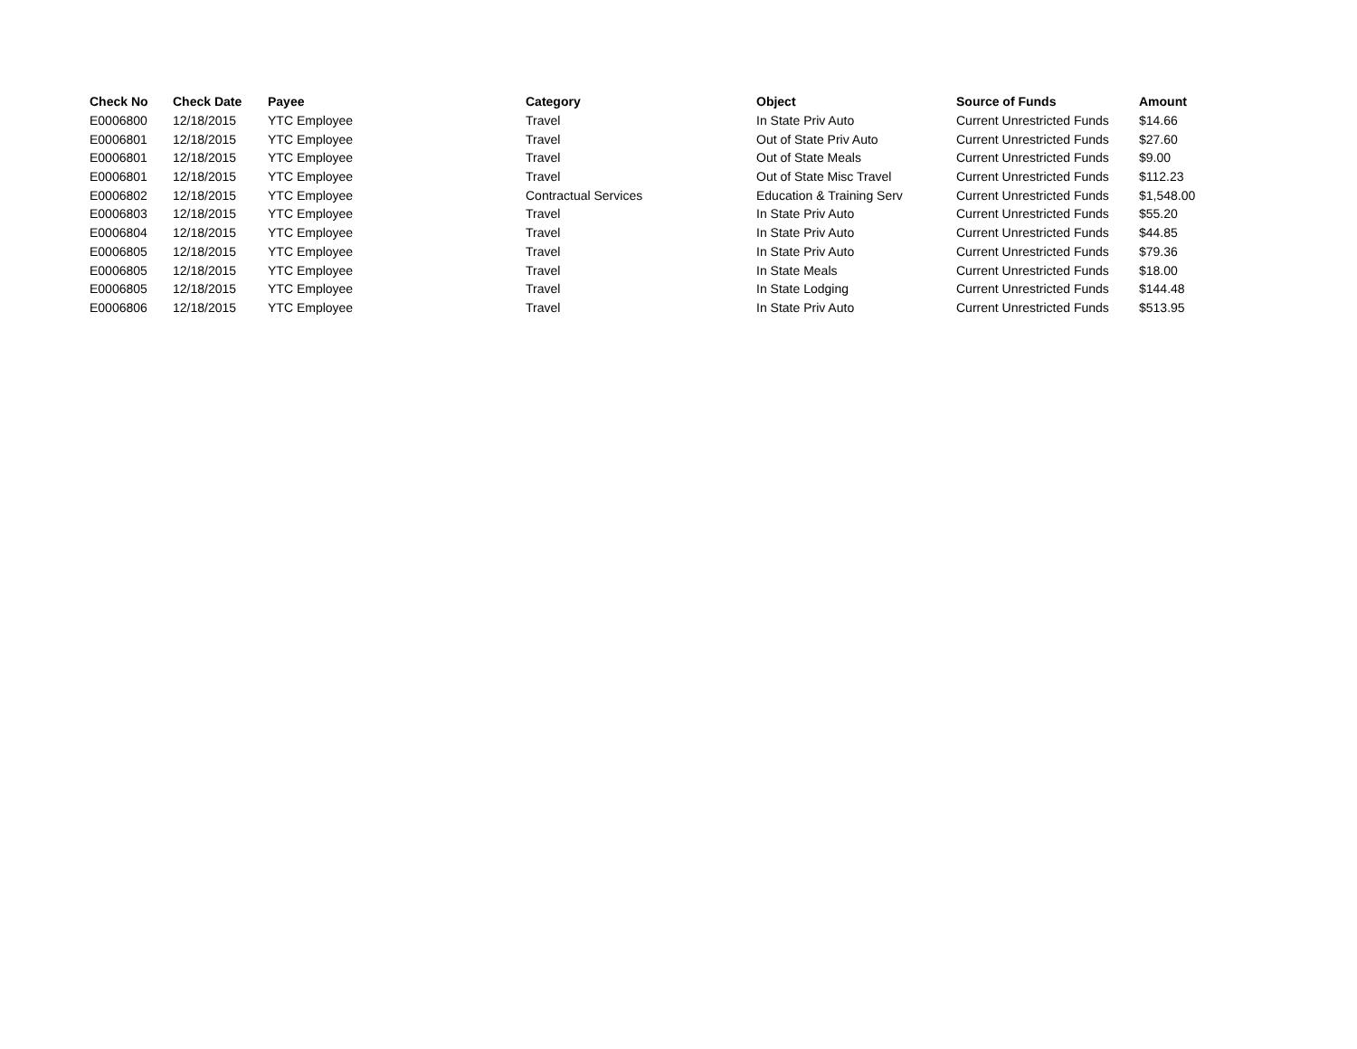| Check No | Check Date | Payee | Category | Object | Source of Funds | Amount |
| --- | --- | --- | --- | --- | --- | --- |
| E0006800 | 12/18/2015 | YTC Employee | Travel | In State Priv Auto | Current Unrestricted Funds | $14.66 |
| E0006801 | 12/18/2015 | YTC Employee | Travel | Out of State Priv Auto | Current Unrestricted Funds | $27.60 |
| E0006801 | 12/18/2015 | YTC Employee | Travel | Out of State Meals | Current Unrestricted Funds | $9.00 |
| E0006801 | 12/18/2015 | YTC Employee | Travel | Out of State Misc Travel | Current Unrestricted Funds | $112.23 |
| E0006802 | 12/18/2015 | YTC Employee | Contractual Services | Education & Training Serv | Current Unrestricted Funds | $1,548.00 |
| E0006803 | 12/18/2015 | YTC Employee | Travel | In State Priv Auto | Current Unrestricted Funds | $55.20 |
| E0006804 | 12/18/2015 | YTC Employee | Travel | In State Priv Auto | Current Unrestricted Funds | $44.85 |
| E0006805 | 12/18/2015 | YTC Employee | Travel | In State Priv Auto | Current Unrestricted Funds | $79.36 |
| E0006805 | 12/18/2015 | YTC Employee | Travel | In State Meals | Current Unrestricted Funds | $18.00 |
| E0006805 | 12/18/2015 | YTC Employee | Travel | In State Lodging | Current Unrestricted Funds | $144.48 |
| E0006806 | 12/18/2015 | YTC Employee | Travel | In State Priv Auto | Current Unrestricted Funds | $513.95 |